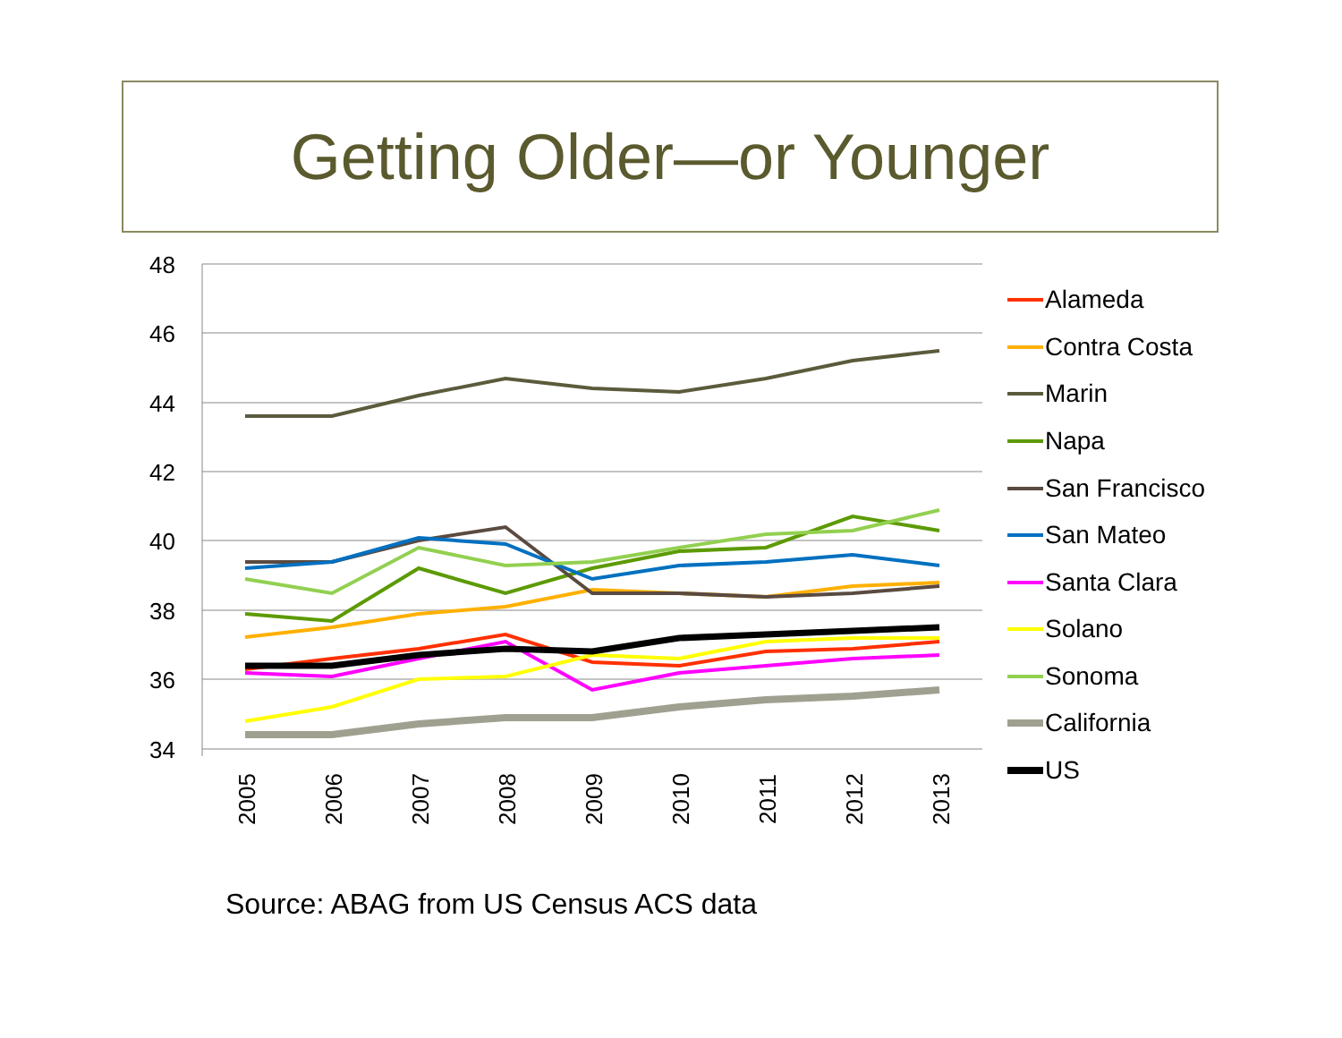Getting Older—or Younger
48
46
44
42
40
38
36
34
2005
2006
2007
2008
2009
2010
2011
2012
2013
Alameda
Contra Costa
Marin
Napa
San Francisco
San Mateo
Santa Clara
Solano
Sonoma
California
US
Source: ABAG from US Census ACS data